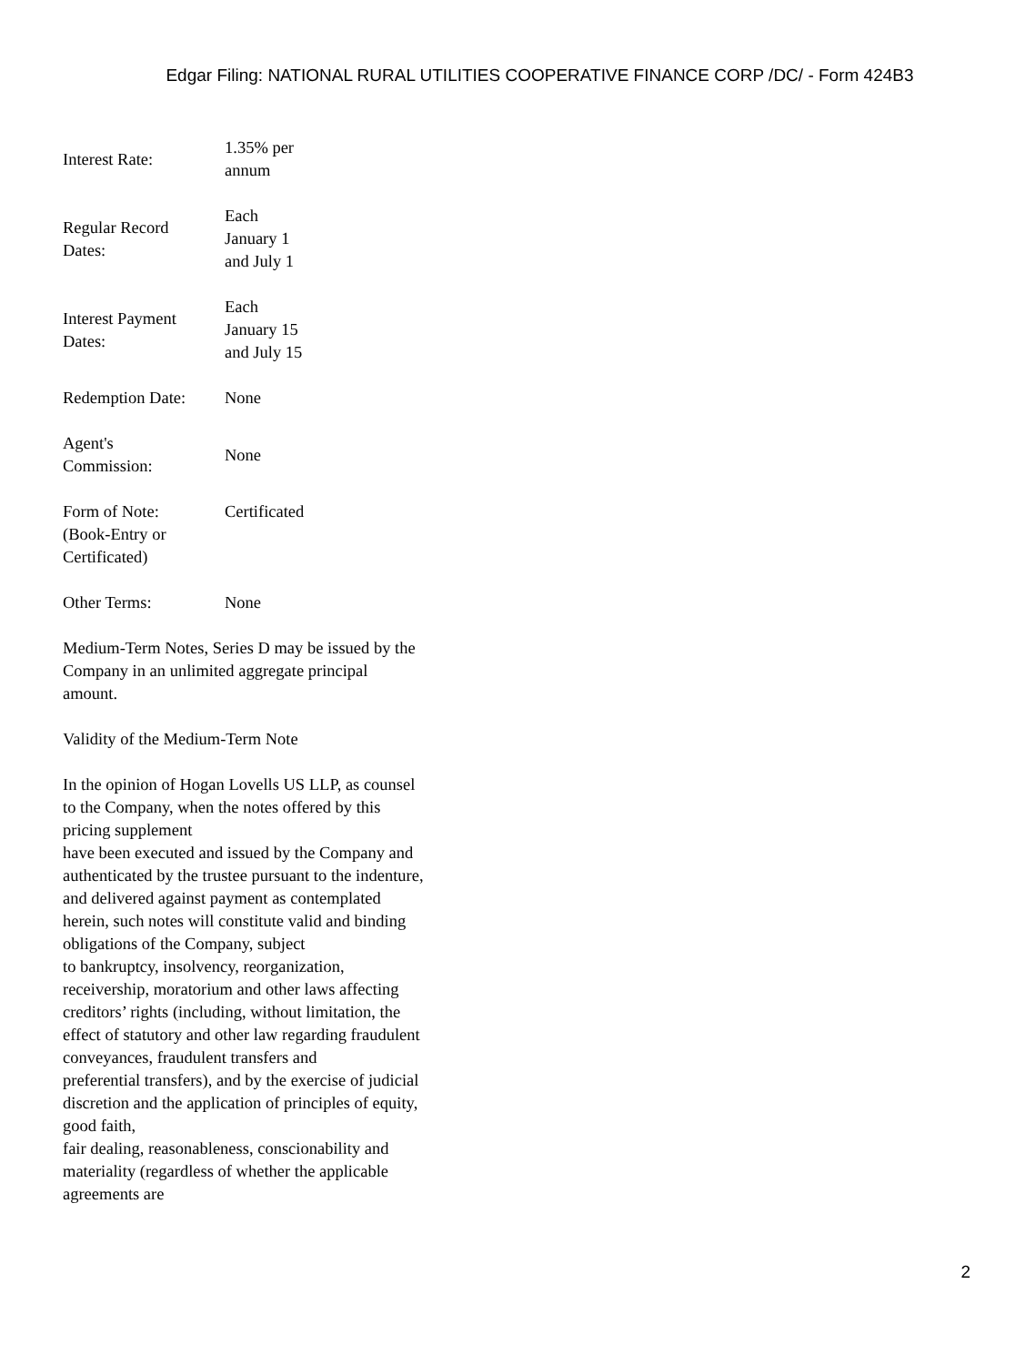Edgar Filing: NATIONAL RURAL UTILITIES COOPERATIVE FINANCE CORP /DC/ - Form 424B3
| Interest Rate: | 1.35% per annum |
| Regular Record Dates: | Each January 1 and July 1 |
| Interest Payment Dates: | Each January 15 and July 15 |
| Redemption Date: | None |
| Agent's Commission: | None |
| Form of Note: (Book-Entry or Certificated) | Certificated |
| Other Terms: | None |
Medium-Term Notes, Series D may be issued by the Company in an unlimited aggregate principal amount.
Validity of the Medium-Term Note
In the opinion of Hogan Lovells US LLP, as counsel to the Company, when the notes offered by this pricing supplement
have been executed and issued by the Company and authenticated by the trustee pursuant to the indenture, and delivered against payment as contemplated herein, such notes will constitute valid and binding obligations of the Company, subject
to bankruptcy, insolvency, reorganization, receivership, moratorium and other laws affecting creditors’ rights (including, without limitation, the effect of statutory and other law regarding fraudulent conveyances, fraudulent transfers and
preferential transfers), and by the exercise of judicial discretion and the application of principles of equity, good faith,
fair dealing, reasonableness, conscionability and materiality (regardless of whether the applicable agreements are
2